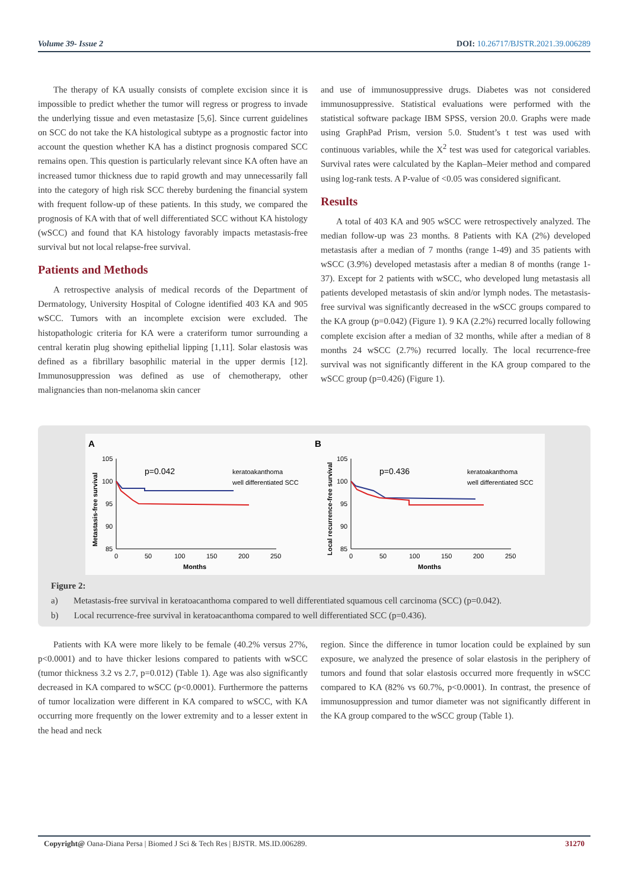Volume 39- Issue 2 DOI: 10.26717/BJSTR.2021.39.006289
The therapy of KA usually consists of complete excision since it is impossible to predict whether the tumor will regress or progress to invade the underlying tissue and even metastasize [5,6]. Since current guidelines on SCC do not take the KA histological subtype as a prognostic factor into account the question whether KA has a distinct prognosis compared SCC remains open. This question is particularly relevant since KA often have an increased tumor thickness due to rapid growth and may unnecessarily fall into the category of high risk SCC thereby burdening the financial system with frequent follow-up of these patients. In this study, we compared the prognosis of KA with that of well differentiated SCC without KA histology (wSCC) and found that KA histology favorably impacts metastasis-free survival but not local relapse-free survival.
Patients and Methods
A retrospective analysis of medical records of the Department of Dermatology, University Hospital of Cologne identified 403 KA and 905 wSCC. Tumors with an incomplete excision were excluded. The histopathologic criteria for KA were a crateriform tumor surrounding a central keratin plug showing epithelial lipping [1,11]. Solar elastosis was defined as a fibrillary basophilic material in the upper dermis [12]. Immunosuppression was defined as use of chemotherapy, other malignancies than non-melanoma skin cancer
and use of immunosuppressive drugs. Diabetes was not considered immunosuppressive. Statistical evaluations were performed with the statistical software package IBM SPSS, version 20.0. Graphs were made using GraphPad Prism, version 5.0. Student’s t test was used with continuous variables, while the X<sup>2</sup> test was used for categorical variables. Survival rates were calculated by the Kaplan–Meier method and compared using log-rank tests. A P-value of <0.05 was considered significant.
Results
A total of 403 KA and 905 wSCC were retrospectively analyzed. The median follow-up was 23 months. 8 Patients with KA (2%) developed metastasis after a median of 7 months (range 1-49) and 35 patients with wSCC (3.9%) developed metastasis after a median 8 of months (range 1-37). Except for 2 patients with wSCC, who developed lung metastasis all patients developed metastasis of skin and/or lymph nodes. The metastasis-free survival was significantly decreased in the wSCC groups compared to the KA group (p=0.042) (Figure 1). 9 KA (2.2%) recurred locally following complete excision after a median of 32 months, while after a median of 8 months 24 wSCC (2.7%) recurred locally. The local recurrence-free survival was not significantly different in the KA group compared to the wSCC group (p=0.426) (Figure 1).
A
B
105
100
95
90
85
0
50
100
150
200
250
Months
Metastasis-free survival
p=0.042
keratoakanthoma
well differentiated SCC
105
100
95
90
85
0
50
100
150
200
250
Months
Local recurrence-free survival
p=0.436
keratoakanthoma
well differentiated SCC
Figure 2:
a) Metastasis-free survival in keratoacanthoma compared to well differentiated squamous cell carcinoma (SCC) (p=0.042).
b) Local recurrence-free survival in keratoacanthoma compared to well differentiated SCC (p=0.436).
Patients with KA were more likely to be female (40.2% versus 27%, p<0.0001) and to have thicker lesions compared to patients with wSCC (tumor thickness 3.2 vs 2.7, p=0.012) (Table 1). Age was also significantly decreased in KA compared to wSCC (p<0.0001). Furthermore the patterns of tumor localization were different in KA compared to wSCC, with KA occurring more frequently on the lower extremity and to a lesser extent in the head and neck
region. Since the difference in tumor location could be explained by sun exposure, we analyzed the presence of solar elastosis in the periphery of tumors and found that solar elastosis occurred more frequently in wSCC compared to KA (82% vs 60.7%, p<0.0001). In contrast, the presence of immunosuppression and tumor diameter was not significantly different in the KA group compared to the wSCC group (Table 1).
Copyright@ Oana-Diana Persa | Biomed J Sci & Tech Res | BJSTR. MS.ID.006289. 31270